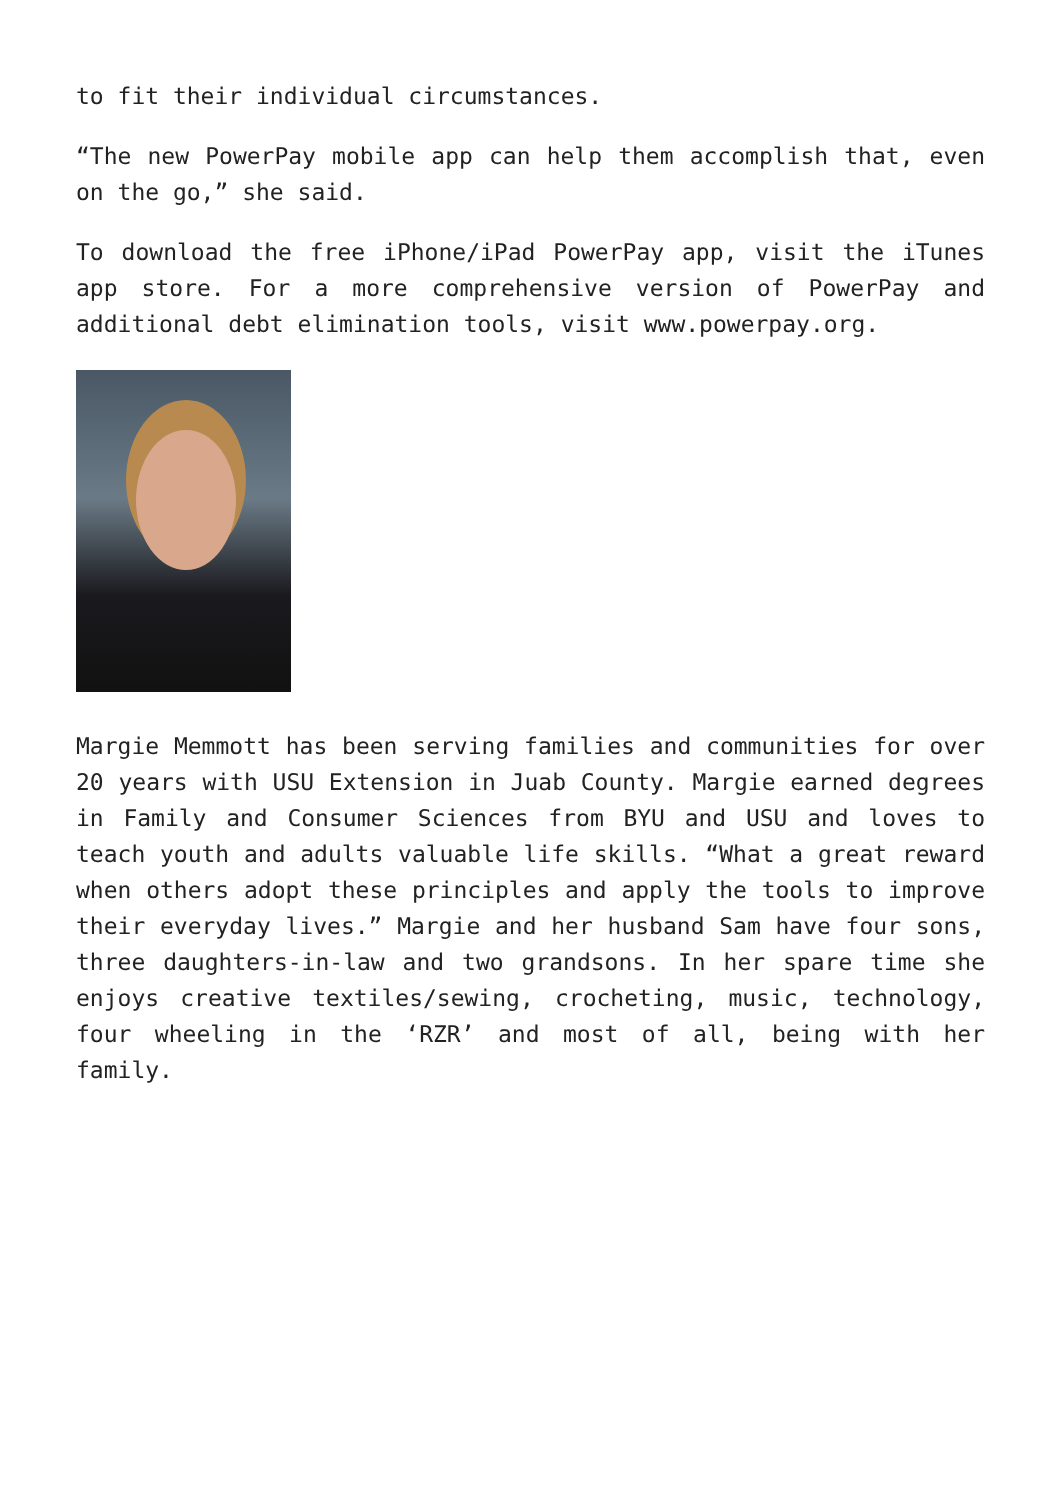to fit their individual circumstances.
“The new PowerPay mobile app can help them accomplish that, even on the go,” she said.
To download the free iPhone/iPad PowerPay app, visit the iTunes app store. For a more comprehensive version of PowerPay and additional debt elimination tools, visit www.powerpay.org.
Margie Memmott has been serving families and communities for over 20 years with USU Extension in Juab County. Margie earned degrees in Family and Consumer Sciences from BYU and USU and loves to teach youth and adults valuable life skills. “What a great reward when others adopt these principles and apply the tools to improve their everyday lives.” Margie and her husband Sam have four sons, three daughters-in-law and two grandsons. In her spare time she enjoys creative textiles/sewing, crocheting, music, technology, four wheeling in the ‘RZR’ and most of all, being with her family.